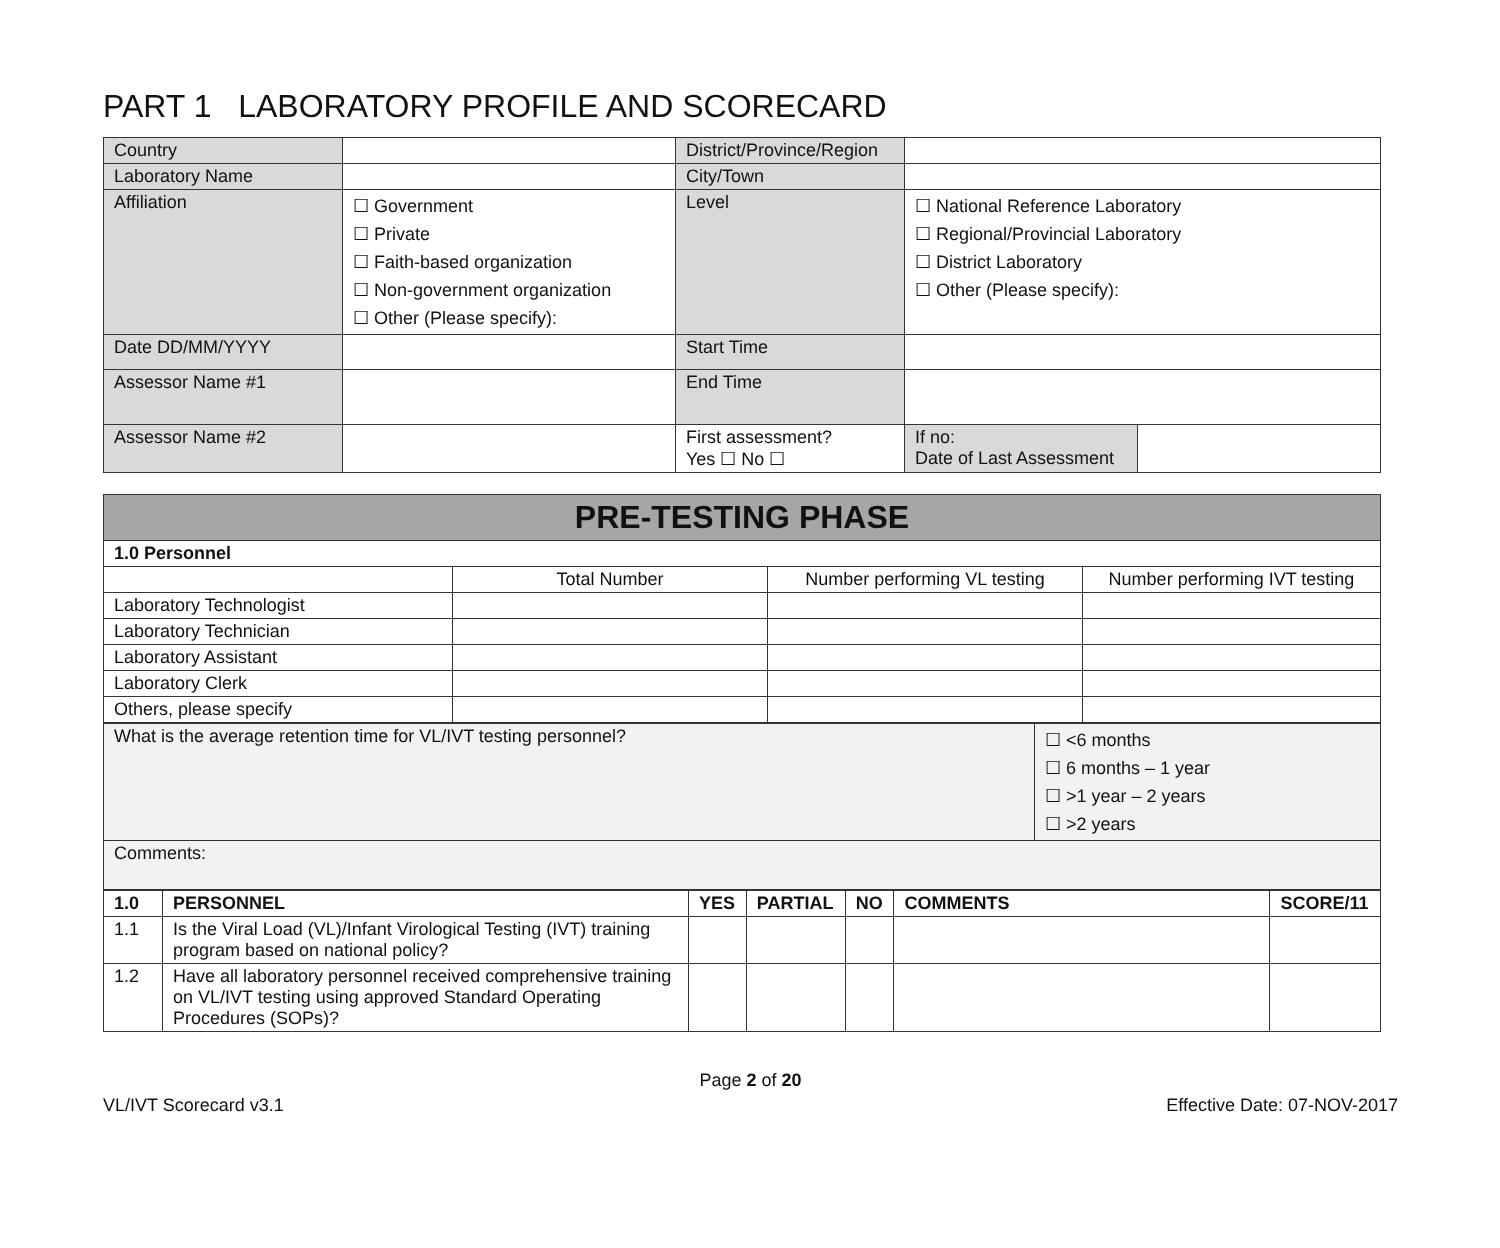PART 1 LABORATORY PROFILE AND SCORECARD
| Country | | District/Province/Region | | |
| Laboratory Name | | City/Town | | |
| Affiliation | ☐ Government ☐ Private ☐ Faith-based organization ☐ Non-government organization ☐ Other (Please specify): | Level | ☐ National Reference Laboratory ☐ Regional/Provincial Laboratory ☐ District Laboratory ☐ Other (Please specify): | |
| Date DD/MM/YYYY | | Start Time | | |
| Assessor Name #1 | | End Time | | |
| Assessor Name #2 | | First assessment? Yes ☐ No ☐ | If no: Date of Last Assessment | |
| PRE-TESTING PHASE | | | |
| 1.0 Personnel | | | |
| | Total Number | Number performing VL testing | Number performing IVT testing |
| Laboratory Technologist | | | |
| Laboratory Technician | | | |
| Laboratory Assistant | | | |
| Laboratory Clerk | | | |
| Others, please specify | | | |
| What is the average retention time for VL/IVT testing personnel? | ☐ <6 months ☐ 6 months – 1 year ☐ >1 year – 2 years ☐ >2 years |
| Comments: | |
| 1.0 | PERSONNEL | YES | PARTIAL | NO | COMMENTS | SCORE/11 |
| --- | --- | --- | --- | --- | --- | --- |
| 1.1 | Is the Viral Load (VL)/Infant Virological Testing (IVT) training program based on national policy? | | | | | |
| 1.2 | Have all laboratory personnel received comprehensive training on VL/IVT testing using approved Standard Operating Procedures (SOPs)? | | | | | |
Page 2 of 20
VL/IVT Scorecard v3.1 Effective Date: 07-NOV-2017